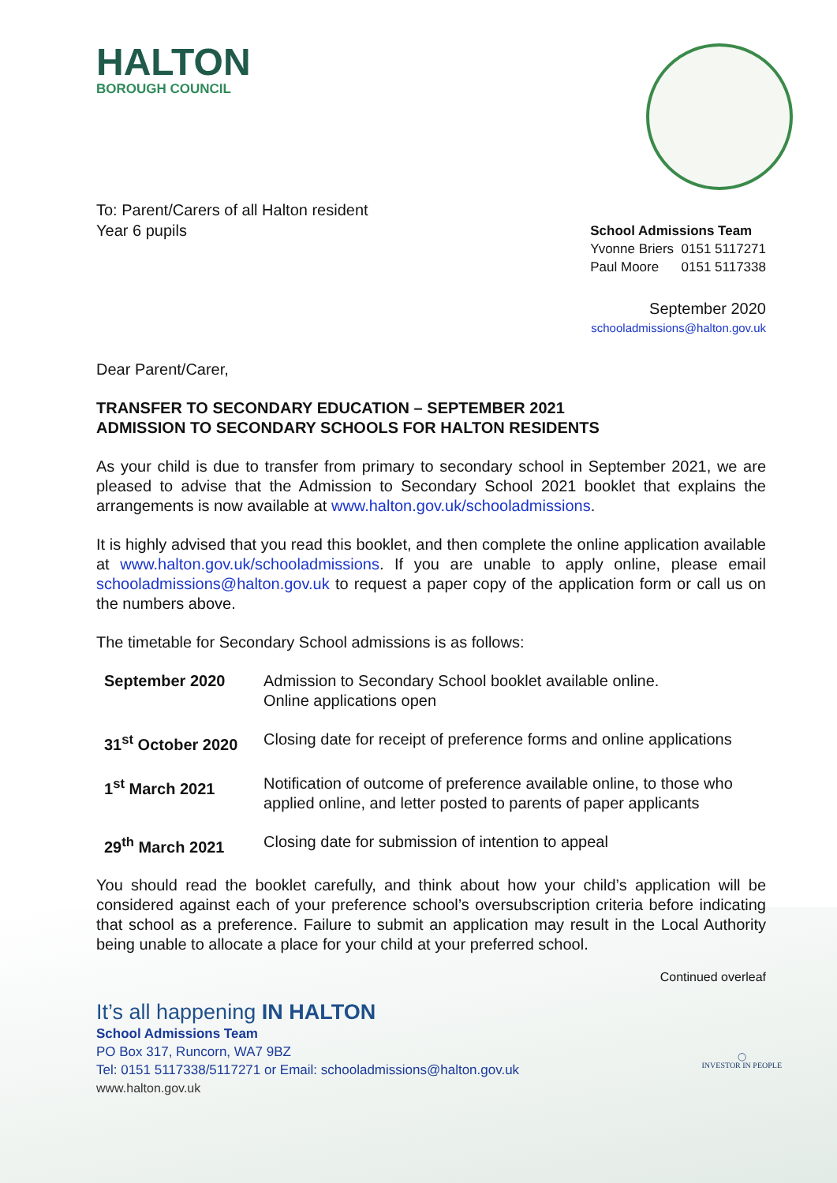HALTON
BOROUGH COUNCIL
To: Parent/Carers of all Halton resident
Year 6 pupils
School Admissions Team
Yvonne Briers 0151 5117271
Paul Moore 0151 5117338
September 2020
schooladmissions@halton.gov.uk
Dear Parent/Carer,
TRANSFER TO SECONDARY EDUCATION – SEPTEMBER 2021
ADMISSION TO SECONDARY SCHOOLS FOR HALTON RESIDENTS
As your child is due to transfer from primary to secondary school in September 2021, we are pleased to advise that the Admission to Secondary School 2021 booklet that explains the arrangements is now available at www.halton.gov.uk/schooladmissions.
It is highly advised that you read this booklet, and then complete the online application available at www.halton.gov.uk/schooladmissions. If you are unable to apply online, please email schooladmissions@halton.gov.uk to request a paper copy of the application form or call us on the numbers above.
The timetable for Secondary School admissions is as follows:
| September 2020 | Admission to Secondary School booklet available online. Online applications open |
| 31<sup>st</sup> October 2020 | Closing date for receipt of preference forms and online applications |
| 1<sup>st</sup> March 2021 | Notification of outcome of preference available online, to those who applied online, and letter posted to parents of paper applicants |
| 29<sup>th</sup> March 2021 | Closing date for submission of intention to appeal |
You should read the booklet carefully, and think about how your child’s application will be considered against each of your preference school’s oversubscription criteria before indicating that school as a preference. Failure to submit an application may result in the Local Authority being unable to allocate a place for your child at your preferred school.
Continued overleaf
It’s all happening IN HALTON
School Admissions Team
PO Box 317, Runcorn, WA7 9BZ
Tel: 0151 5117338/5117271 or Email: schooladmissions@halton.gov.uk
www.halton.gov.uk
◯
INVESTOR IN PEOPLE